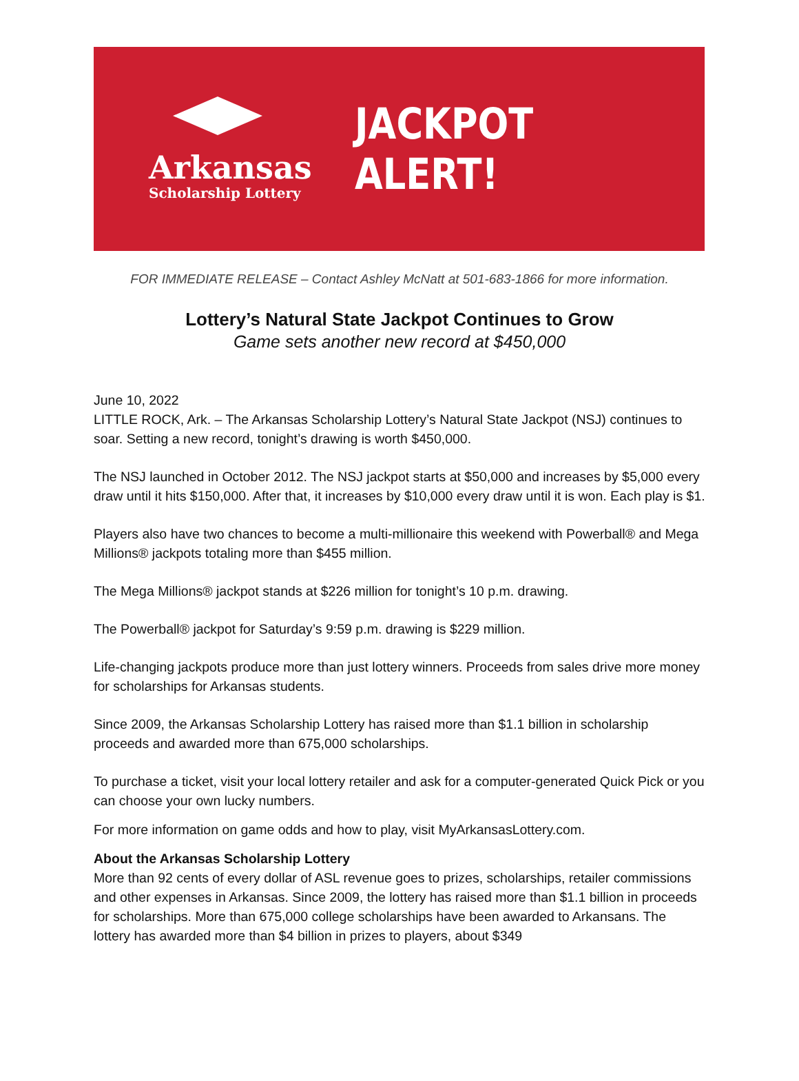Arkansas
Scholarship Lottery
JACKPOT ALERT!
FOR IMMEDIATE RELEASE – Contact Ashley McNatt at 501-683-1866 for more information.
Lottery’s Natural State Jackpot Continues to Grow
Game sets another new record at $450,000
June 10, 2022
LITTLE ROCK, Ark. – The Arkansas Scholarship Lottery’s Natural State Jackpot (NSJ) continues to soar. Setting a new record, tonight’s drawing is worth $450,000.
The NSJ launched in October 2012. The NSJ jackpot starts at $50,000 and increases by $5,000 every draw until it hits $150,000. After that, it increases by $10,000 every draw until it is won. Each play is $1.
Players also have two chances to become a multi-millionaire this weekend with Powerball® and Mega Millions® jackpots totaling more than $455 million.
The Mega Millions® jackpot stands at $226 million for tonight’s 10 p.m. drawing.
The Powerball® jackpot for Saturday’s 9:59 p.m. drawing is $229 million.
Life-changing jackpots produce more than just lottery winners. Proceeds from sales drive more money for scholarships for Arkansas students.
Since 2009, the Arkansas Scholarship Lottery has raised more than $1.1 billion in scholarship proceeds and awarded more than 675,000 scholarships.
To purchase a ticket, visit your local lottery retailer and ask for a computer-generated Quick Pick or you can choose your own lucky numbers.
For more information on game odds and how to play, visit MyArkansasLottery.com.
About the Arkansas Scholarship Lottery
More than 92 cents of every dollar of ASL revenue goes to prizes, scholarships, retailer commissions and other expenses in Arkansas. Since 2009, the lottery has raised more than $1.1 billion in proceeds for scholarships. More than 675,000 college scholarships have been awarded to Arkansans. The lottery has awarded more than $4 billion in prizes to players, about $349